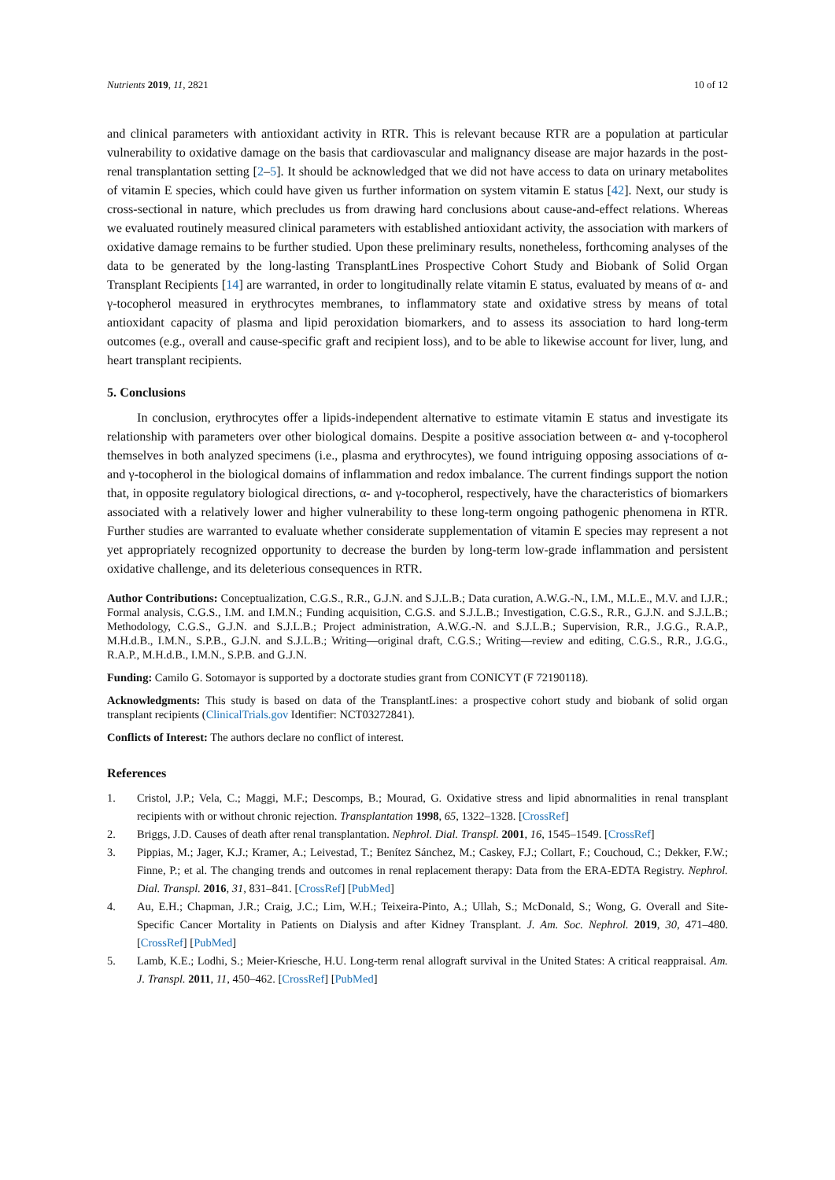Nutrients 2019, 11, 2821 10 of 12
and clinical parameters with antioxidant activity in RTR. This is relevant because RTR are a population at particular vulnerability to oxidative damage on the basis that cardiovascular and malignancy disease are major hazards in the post-renal transplantation setting [2–5]. It should be acknowledged that we did not have access to data on urinary metabolites of vitamin E species, which could have given us further information on system vitamin E status [42]. Next, our study is cross-sectional in nature, which precludes us from drawing hard conclusions about cause-and-effect relations. Whereas we evaluated routinely measured clinical parameters with established antioxidant activity, the association with markers of oxidative damage remains to be further studied. Upon these preliminary results, nonetheless, forthcoming analyses of the data to be generated by the long-lasting TransplantLines Prospective Cohort Study and Biobank of Solid Organ Transplant Recipients [14] are warranted, in order to longitudinally relate vitamin E status, evaluated by means of α- and γ-tocopherol measured in erythrocytes membranes, to inflammatory state and oxidative stress by means of total antioxidant capacity of plasma and lipid peroxidation biomarkers, and to assess its association to hard long-term outcomes (e.g., overall and cause-specific graft and recipient loss), and to be able to likewise account for liver, lung, and heart transplant recipients.
5. Conclusions
In conclusion, erythrocytes offer a lipids-independent alternative to estimate vitamin E status and investigate its relationship with parameters over other biological domains. Despite a positive association between α- and γ-tocopherol themselves in both analyzed specimens (i.e., plasma and erythrocytes), we found intriguing opposing associations of α- and γ-tocopherol in the biological domains of inflammation and redox imbalance. The current findings support the notion that, in opposite regulatory biological directions, α- and γ-tocopherol, respectively, have the characteristics of biomarkers associated with a relatively lower and higher vulnerability to these long-term ongoing pathogenic phenomena in RTR. Further studies are warranted to evaluate whether considerate supplementation of vitamin E species may represent a not yet appropriately recognized opportunity to decrease the burden by long-term low-grade inflammation and persistent oxidative challenge, and its deleterious consequences in RTR.
Author Contributions: Conceptualization, C.G.S., R.R., G.J.N. and S.J.L.B.; Data curation, A.W.G.-N., I.M., M.L.E., M.V. and I.J.R.; Formal analysis, C.G.S., I.M. and I.M.N.; Funding acquisition, C.G.S. and S.J.L.B.; Investigation, C.G.S., R.R., G.J.N. and S.J.L.B.; Methodology, C.G.S., G.J.N. and S.J.L.B.; Project administration, A.W.G.-N. and S.J.L.B.; Supervision, R.R., J.G.G., R.A.P., M.H.d.B., I.M.N., S.P.B., G.J.N. and S.J.L.B.; Writing—original draft, C.G.S.; Writing—review and editing, C.G.S., R.R., J.G.G., R.A.P., M.H.d.B., I.M.N., S.P.B. and G.J.N.
Funding: Camilo G. Sotomayor is supported by a doctorate studies grant from CONICYT (F 72190118).
Acknowledgments: This study is based on data of the TransplantLines: a prospective cohort study and biobank of solid organ transplant recipients (ClinicalTrials.gov Identifier: NCT03272841).
Conflicts of Interest: The authors declare no conflict of interest.
References
1. Cristol, J.P.; Vela, C.; Maggi, M.F.; Descomps, B.; Mourad, G. Oxidative stress and lipid abnormalities in renal transplant recipients with or without chronic rejection. Transplantation 1998, 65, 1322–1328. [CrossRef]
2. Briggs, J.D. Causes of death after renal transplantation. Nephrol. Dial. Transpl. 2001, 16, 1545–1549. [CrossRef]
3. Pippias, M.; Jager, K.J.; Kramer, A.; Leivestad, T.; Benítez Sánchez, M.; Caskey, F.J.; Collart, F.; Couchoud, C.; Dekker, F.W.; Finne, P.; et al. The changing trends and outcomes in renal replacement therapy: Data from the ERA-EDTA Registry. Nephrol. Dial. Transpl. 2016, 31, 831–841. [CrossRef] [PubMed]
4. Au, E.H.; Chapman, J.R.; Craig, J.C.; Lim, W.H.; Teixeira-Pinto, A.; Ullah, S.; McDonald, S.; Wong, G. Overall and Site-Specific Cancer Mortality in Patients on Dialysis and after Kidney Transplant. J. Am. Soc. Nephrol. 2019, 30, 471–480. [CrossRef] [PubMed]
5. Lamb, K.E.; Lodhi, S.; Meier-Kriesche, H.U. Long-term renal allograft survival in the United States: A critical reappraisal. Am. J. Transpl. 2011, 11, 450–462. [CrossRef] [PubMed]